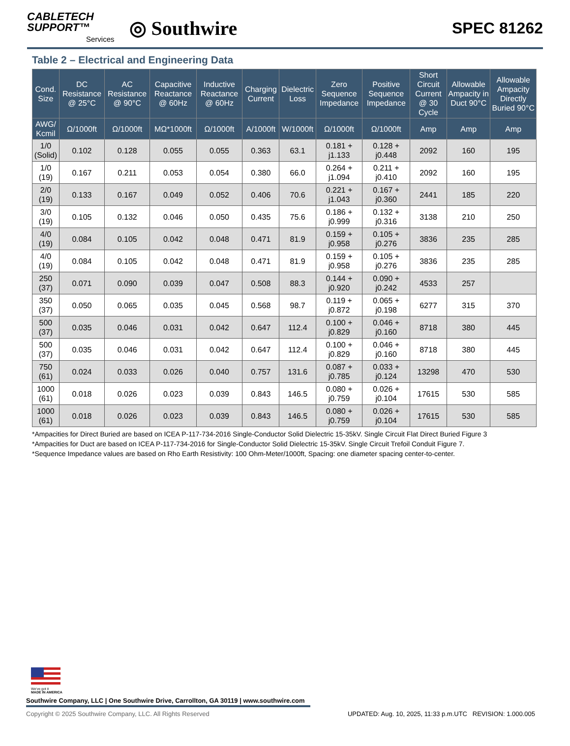CABLETECH
SUPPORT™
Services
◎ Southwire
SPEC 81262
Table 2 – Electrical and Engineering Data
| Cond. Size | DC Resistance @ 25°C | AC Resistance @ 90°C | Capacitive Reactance @ 60Hz | Inductive Reactance @ 60Hz | Charging Current | Dielectric Loss | Zero Sequence Impedance | Positive Sequence Impedance | Short Circuit Current @ 30 Cycle | Allowable Ampacity in Duct 90°C | Allowable Ampacity Directly Buried 90°C |
| --- | --- | --- | --- | --- | --- | --- | --- | --- | --- | --- | --- |
| AWG/ Kcmil | Ω/1000ft | Ω/1000ft | MΩ*1000ft | Ω/1000ft | A/1000ft | W/1000ft | Ω/1000ft | Ω/1000ft | Amp | Amp | Amp |
| 1/0 (Solid) | 0.102 | 0.128 | 0.055 | 0.055 | 0.363 | 63.1 | 0.181 + j1.133 | 0.128 + j0.448 | 2092 | 160 | 195 |
| 1/0 (19) | 0.167 | 0.211 | 0.053 | 0.054 | 0.380 | 66.0 | 0.264 + j1.094 | 0.211 + j0.410 | 2092 | 160 | 195 |
| 2/0 (19) | 0.133 | 0.167 | 0.049 | 0.052 | 0.406 | 70.6 | 0.221 + j1.043 | 0.167 + j0.360 | 2441 | 185 | 220 |
| 3/0 (19) | 0.105 | 0.132 | 0.046 | 0.050 | 0.435 | 75.6 | 0.186 + j0.999 | 0.132 + j0.316 | 3138 | 210 | 250 |
| 4/0 (19) | 0.084 | 0.105 | 0.042 | 0.048 | 0.471 | 81.9 | 0.159 + j0.958 | 0.105 + j0.276 | 3836 | 235 | 285 |
| 4/0 (19) | 0.084 | 0.105 | 0.042 | 0.048 | 0.471 | 81.9 | 0.159 + j0.958 | 0.105 + j0.276 | 3836 | 235 | 285 |
| 250 (37) | 0.071 | 0.090 | 0.039 | 0.047 | 0.508 | 88.3 | 0.144 + j0.920 | 0.090 + j0.242 | 4533 | 257 | |
| 350 (37) | 0.050 | 0.065 | 0.035 | 0.045 | 0.568 | 98.7 | 0.119 + j0.872 | 0.065 + j0.198 | 6277 | 315 | 370 |
| 500 (37) | 0.035 | 0.046 | 0.031 | 0.042 | 0.647 | 112.4 | 0.100 + j0.829 | 0.046 + j0.160 | 8718 | 380 | 445 |
| 500 (37) | 0.035 | 0.046 | 0.031 | 0.042 | 0.647 | 112.4 | 0.100 + j0.829 | 0.046 + j0.160 | 8718 | 380 | 445 |
| 750 (61) | 0.024 | 0.033 | 0.026 | 0.040 | 0.757 | 131.6 | 0.087 + j0.785 | 0.033 + j0.124 | 13298 | 470 | 530 |
| 1000 (61) | 0.018 | 0.026 | 0.023 | 0.039 | 0.843 | 146.5 | 0.080 + j0.759 | 0.026 + j0.104 | 17615 | 530 | 585 |
| 1000 (61) | 0.018 | 0.026 | 0.023 | 0.039 | 0.843 | 146.5 | 0.080 + j0.759 | 0.026 + j0.104 | 17615 | 530 | 585 |
*Ampacities for Direct Buried are based on ICEA P-117-734-2016 Single-Conductor Solid Dielectric 15-35kV. Single Circuit Flat Direct Buried Figure 3
*Ampacities for Duct are based on ICEA P-117-734-2016 for Single-Conductor Solid Dielectric 15-35kV. Single Circuit Trefoil Conduit Figure 7.
*Sequence Impedance values are based on Rho Earth Resistivity: 100 Ohm-Meter/1000ft, Spacing: one diameter spacing center-to-center.
We've got it
MADE IN AMERICA
Southwire Company, LLC | One Southwire Drive, Carrollton, GA 30119 | www.southwire.com
Copyright © 2025 Southwire Company, LLC. All Rights Reserved UPDATED: Aug. 10, 2025, 11:33 p.m.UTC REVISION: 1.000.005